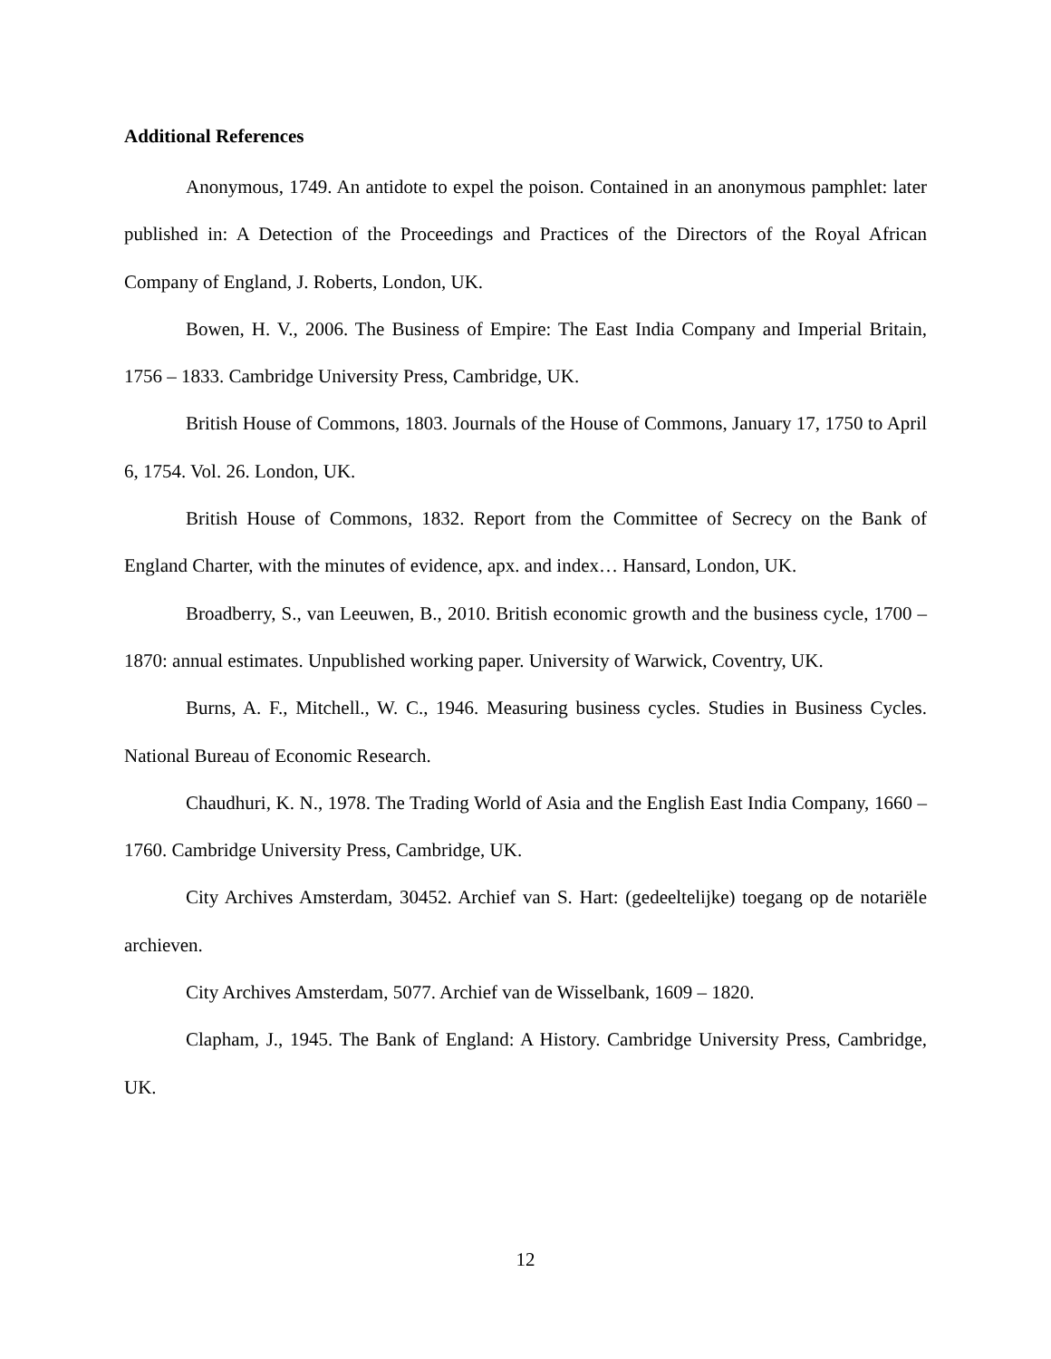Additional References
Anonymous, 1749. An antidote to expel the poison. Contained in an anonymous pamphlet: later published in: A Detection of the Proceedings and Practices of the Directors of the Royal African Company of England, J. Roberts, London, UK.
Bowen, H. V., 2006. The Business of Empire: The East India Company and Imperial Britain, 1756 – 1833. Cambridge University Press, Cambridge, UK.
British House of Commons, 1803. Journals of the House of Commons, January 17, 1750 to April 6, 1754. Vol. 26. London, UK.
British House of Commons, 1832. Report from the Committee of Secrecy on the Bank of England Charter, with the minutes of evidence, apx. and index… Hansard, London, UK.
Broadberry, S., van Leeuwen, B., 2010. British economic growth and the business cycle, 1700 – 1870: annual estimates. Unpublished working paper. University of Warwick, Coventry, UK.
Burns, A. F., Mitchell., W. C., 1946. Measuring business cycles. Studies in Business Cycles. National Bureau of Economic Research.
Chaudhuri, K. N., 1978. The Trading World of Asia and the English East India Company, 1660 – 1760. Cambridge University Press, Cambridge, UK.
City Archives Amsterdam, 30452. Archief van S. Hart: (gedeeltelijke) toegang op de notariële archieven.
City Archives Amsterdam, 5077. Archief van de Wisselbank, 1609 – 1820.
Clapham, J., 1945. The Bank of England: A History. Cambridge University Press, Cambridge, UK.
12